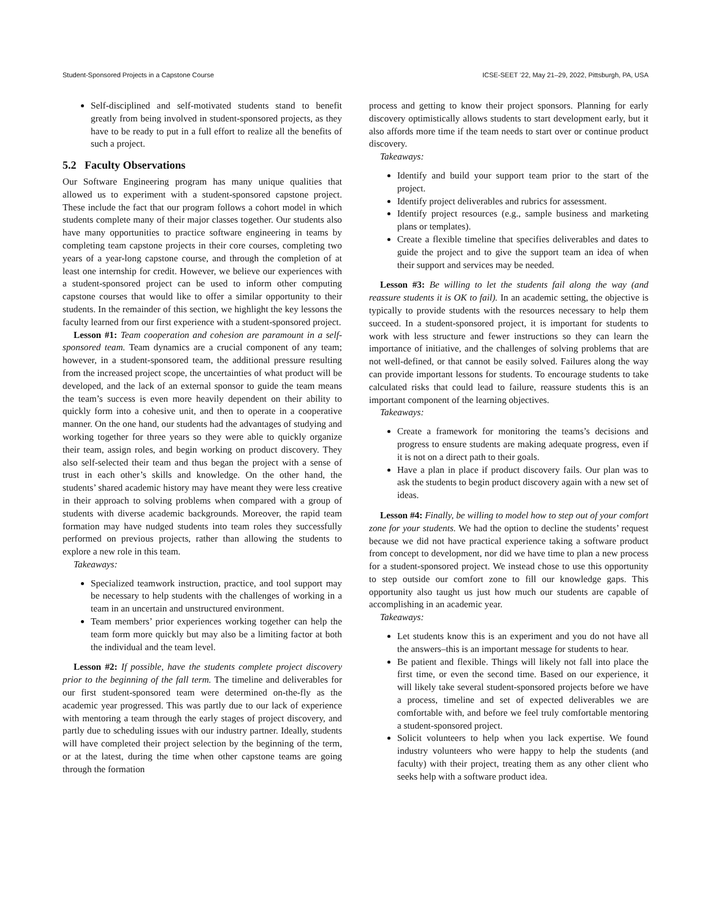Student-Sponsored Projects in a Capstone Course ICSE-SEET ’22, May 21–29, 2022, Pittsburgh, PA, USA
Self-disciplined and self-motivated students stand to benefit greatly from being involved in student-sponsored projects, as they have to be ready to put in a full effort to realize all the benefits of such a project.
5.2 Faculty Observations
Our Software Engineering program has many unique qualities that allowed us to experiment with a student-sponsored capstone project. These include the fact that our program follows a cohort model in which students complete many of their major classes together. Our students also have many opportunities to practice software engineering in teams by completing team capstone projects in their core courses, completing two years of a year-long capstone course, and through the completion of at least one internship for credit. However, we believe our experiences with a student-sponsored project can be used to inform other computing capstone courses that would like to offer a similar opportunity to their students. In the remainder of this section, we highlight the key lessons the faculty learned from our first experience with a student-sponsored project.
Lesson #1: Team cooperation and cohesion are paramount in a self-sponsored team. Team dynamics are a crucial component of any team; however, in a student-sponsored team, the additional pressure resulting from the increased project scope, the uncertainties of what product will be developed, and the lack of an external sponsor to guide the team means the team’s success is even more heavily dependent on their ability to quickly form into a cohesive unit, and then to operate in a cooperative manner. On the one hand, our students had the advantages of studying and working together for three years so they were able to quickly organize their team, assign roles, and begin working on product discovery. They also self-selected their team and thus began the project with a sense of trust in each other’s skills and knowledge. On the other hand, the students’ shared academic history may have meant they were less creative in their approach to solving problems when compared with a group of students with diverse academic backgrounds. Moreover, the rapid team formation may have nudged students into team roles they successfully performed on previous projects, rather than allowing the students to explore a new role in this team.
Takeaways:
Specialized teamwork instruction, practice, and tool support may be necessary to help students with the challenges of working in a team in an uncertain and unstructured environment.
Team members’ prior experiences working together can help the team form more quickly but may also be a limiting factor at both the individual and the team level.
Lesson #2: If possible, have the students complete project discovery prior to the beginning of the fall term. The timeline and deliverables for our first student-sponsored team were determined on-the-fly as the academic year progressed. This was partly due to our lack of experience with mentoring a team through the early stages of project discovery, and partly due to scheduling issues with our industry partner. Ideally, students will have completed their project selection by the beginning of the term, or at the latest, during the time when other capstone teams are going through the formation
process and getting to know their project sponsors. Planning for early discovery optimistically allows students to start development early, but it also affords more time if the team needs to start over or continue product discovery.
Takeaways:
Identify and build your support team prior to the start of the project.
Identify project deliverables and rubrics for assessment.
Identify project resources (e.g., sample business and marketing plans or templates).
Create a flexible timeline that specifies deliverables and dates to guide the project and to give the support team an idea of when their support and services may be needed.
Lesson #3: Be willing to let the students fail along the way (and reassure students it is OK to fail). In an academic setting, the objective is typically to provide students with the resources necessary to help them succeed. In a student-sponsored project, it is important for students to work with less structure and fewer instructions so they can learn the importance of initiative, and the challenges of solving problems that are not well-defined, or that cannot be easily solved. Failures along the way can provide important lessons for students. To encourage students to take calculated risks that could lead to failure, reassure students this is an important component of the learning objectives.
Takeaways:
Create a framework for monitoring the teams’s decisions and progress to ensure students are making adequate progress, even if it is not on a direct path to their goals.
Have a plan in place if product discovery fails. Our plan was to ask the students to begin product discovery again with a new set of ideas.
Lesson #4: Finally, be willing to model how to step out of your comfort zone for your students. We had the option to decline the students’ request because we did not have practical experience taking a software product from concept to development, nor did we have time to plan a new process for a student-sponsored project. We instead chose to use this opportunity to step outside our comfort zone to fill our knowledge gaps. This opportunity also taught us just how much our students are capable of accomplishing in an academic year.
Takeaways:
Let students know this is an experiment and you do not have all the answers–this is an important message for students to hear.
Be patient and flexible. Things will likely not fall into place the first time, or even the second time. Based on our experience, it will likely take several student-sponsored projects before we have a process, timeline and set of expected deliverables we are comfortable with, and before we feel truly comfortable mentoring a student-sponsored project.
Solicit volunteers to help when you lack expertise. We found industry volunteers who were happy to help the students (and faculty) with their project, treating them as any other client who seeks help with a software product idea.